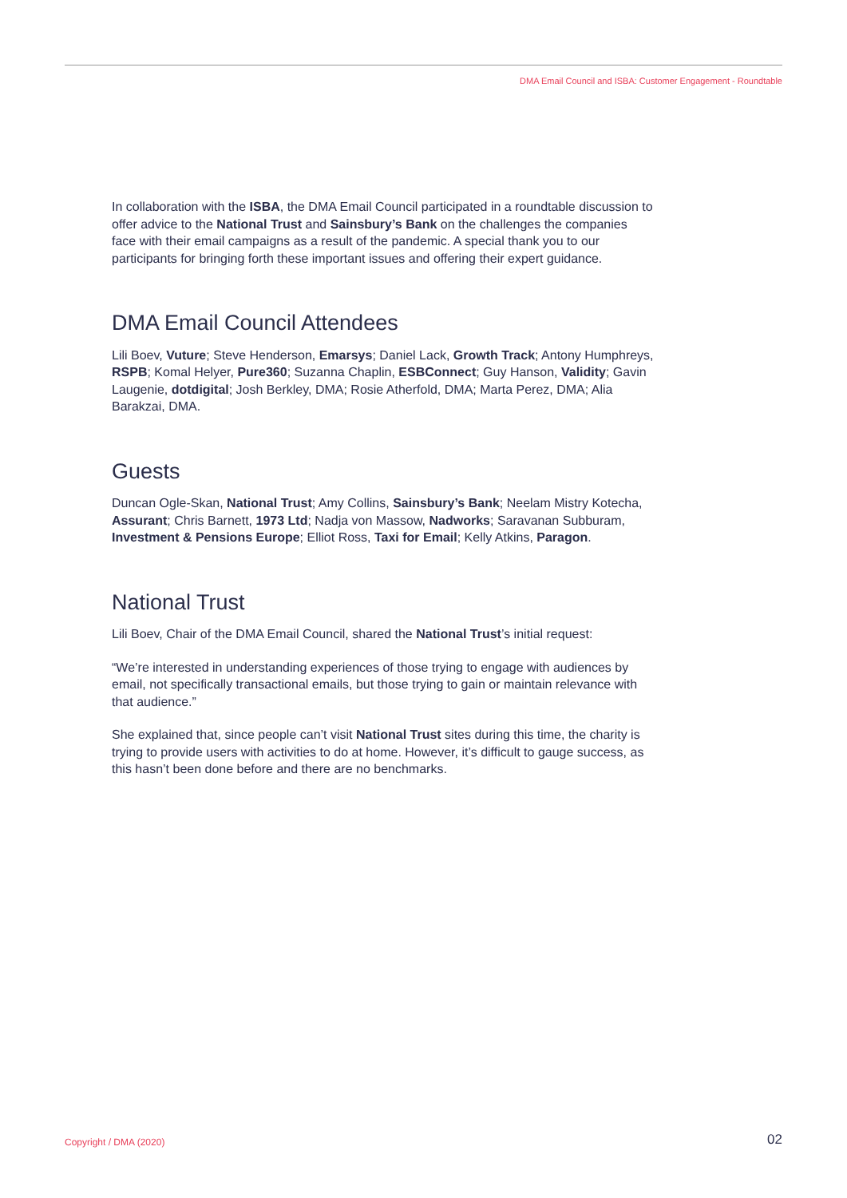DMA Email Council and ISBA: Customer Engagement - Roundtable
In collaboration with the ISBA, the DMA Email Council participated in a roundtable discussion to offer advice to the National Trust and Sainsbury’s Bank on the challenges the companies face with their email campaigns as a result of the pandemic. A special thank you to our participants for bringing forth these important issues and offering their expert guidance.
DMA Email Council Attendees
Lili Boev, Vuture; Steve Henderson, Emarsys; Daniel Lack, Growth Track; Antony Humphreys, RSPB; Komal Helyer, Pure360; Suzanna Chaplin, ESBConnect; Guy Hanson, Validity; Gavin Laugenie, dotdigital; Josh Berkley, DMA; Rosie Atherfold, DMA; Marta Perez, DMA; Alia Barakzai, DMA.
Guests
Duncan Ogle-Skan, National Trust; Amy Collins, Sainsbury’s Bank; Neelam Mistry Kotecha, Assurant; Chris Barnett, 1973 Ltd; Nadja von Massow, Nadworks; Saravanan Subburam, Investment & Pensions Europe; Elliot Ross, Taxi for Email; Kelly Atkins, Paragon.
National Trust
Lili Boev, Chair of the DMA Email Council, shared the National Trust’s initial request:
“We’re interested in understanding experiences of those trying to engage with audiences by email, not specifically transactional emails, but those trying to gain or maintain relevance with that audience.”
She explained that, since people can’t visit National Trust sites during this time, the charity is trying to provide users with activities to do at home. However, it’s difficult to gauge success, as this hasn’t been done before and there are no benchmarks.
Copyright / DMA (2020) 02